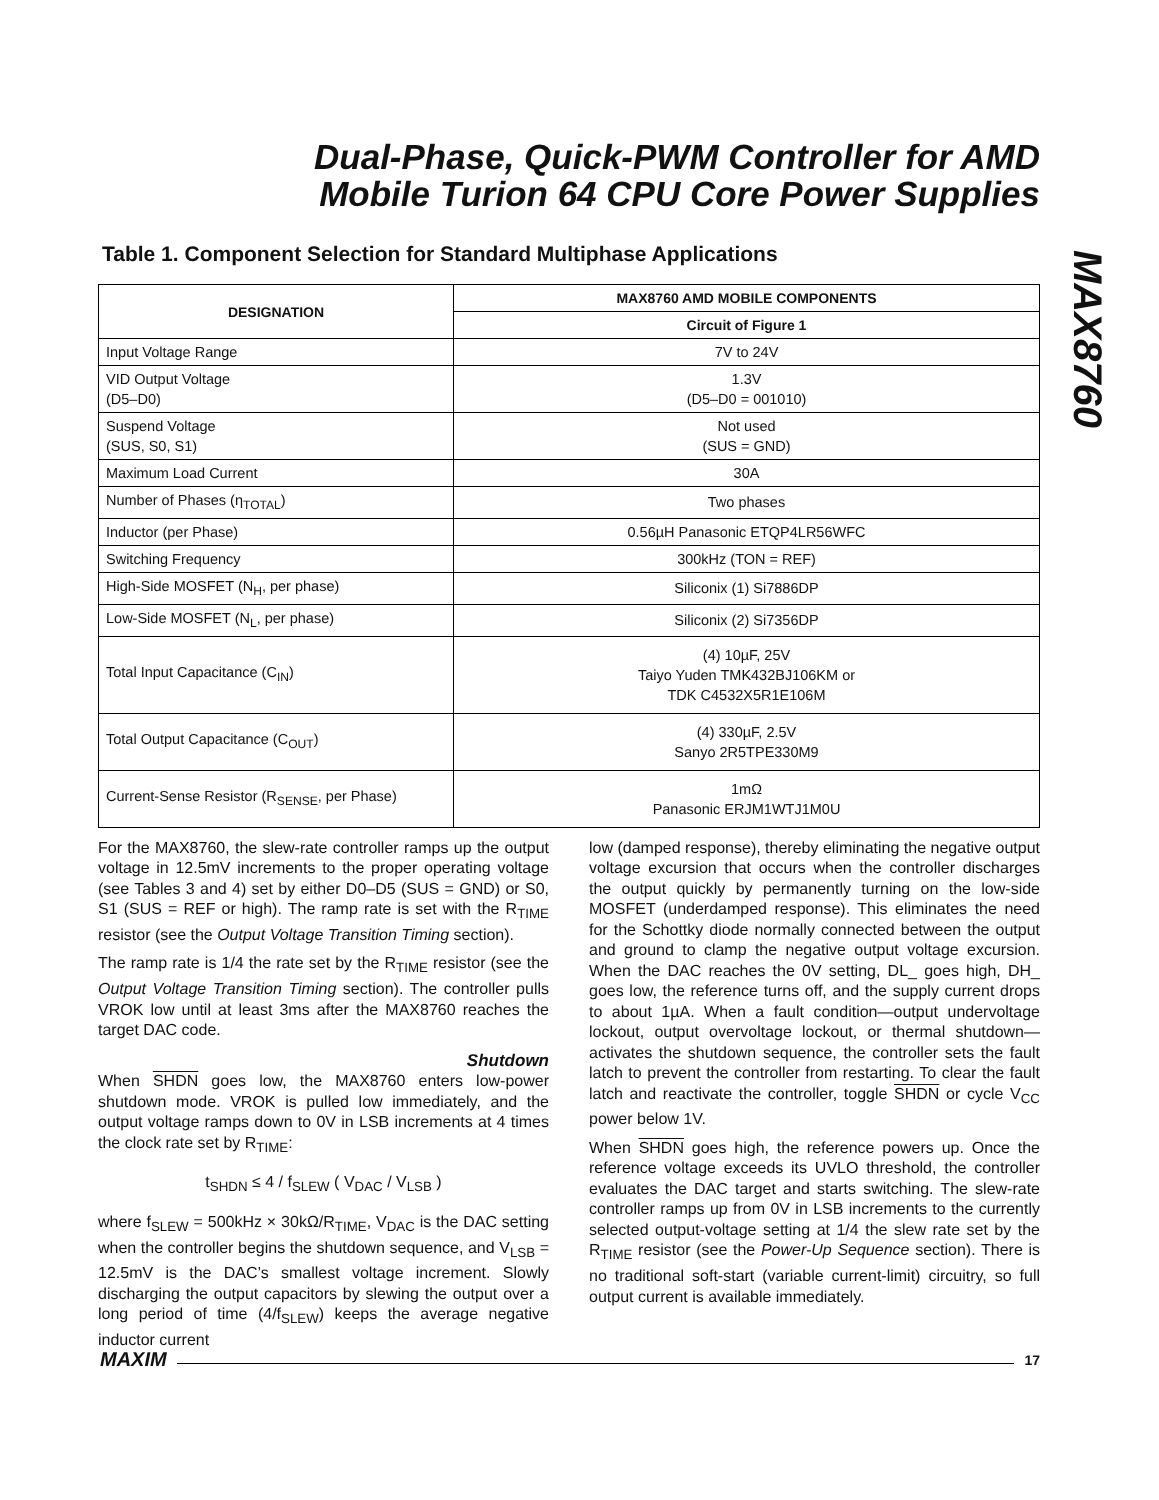Dual-Phase, Quick-PWM Controller for AMD
Mobile Turion 64 CPU Core Power Supplies
MAX8760
Table 1. Component Selection for Standard Multiphase Applications
| DESIGNATION | MAX8760 AMD MOBILE COMPONENTS |
| --- | --- |
| | Circuit of Figure 1 |
| Input Voltage Range | 7V to 24V |
| VID Output Voltage (D5–D0) | 1.3V (D5–D0 = 001010) |
| Suspend Voltage (SUS, S0, S1) | Not used (SUS = GND) |
| Maximum Load Current | 30A |
| Number of Phases (η<sub>TOTAL</sub>) | Two phases |
| Inductor (per Phase) | 0.56µH Panasonic ETQP4LR56WFC |
| Switching Frequency | 300kHz (TON = REF) |
| High-Side MOSFET (N<sub>H</sub>, per phase) | Siliconix (1) Si7886DP |
| Low-Side MOSFET (N<sub>L</sub>, per phase) | Siliconix (2) Si7356DP |
| Total Input Capacitance (C<sub>IN</sub>) | (4) 10µF, 25V Taiyo Yuden TMK432BJ106KM or TDK C4532X5R1E106M |
| Total Output Capacitance (C<sub>OUT</sub>) | (4) 330µF, 2.5V Sanyo 2R5TPE330M9 |
| Current-Sense Resistor (R<sub>SENSE</sub>, per Phase) | 1mΩ Panasonic ERJM1WTJ1M0U |
For the MAX8760, the slew-rate controller ramps up the output voltage in 12.5mV increments to the proper operating voltage (see Tables 3 and 4) set by either D0–D5 (SUS = GND) or S0, S1 (SUS = REF or high). The ramp rate is set with the R<sub>TIME</sub> resistor (see the Output Voltage Transition Timing section).
The ramp rate is 1/4 the rate set by the R<sub>TIME</sub> resistor (see the Output Voltage Transition Timing section). The controller pulls VROK low until at least 3ms after the MAX8760 reaches the target DAC code.
Shutdown
When SHDN goes low, the MAX8760 enters low-power shutdown mode. VROK is pulled low immediately, and the output voltage ramps down to 0V in LSB increments at 4 times the clock rate set by R<sub>TIME</sub>:
t<sub>SHDN</sub> ≤ 4 / f<sub>SLEW</sub> ( V<sub>DAC</sub> / V<sub>LSB</sub> )
where f<sub>SLEW</sub> = 500kHz × 30kΩ/R<sub>TIME</sub>, V<sub>DAC</sub> is the DAC setting when the controller begins the shutdown sequence, and V<sub>LSB</sub> = 12.5mV is the DAC’s smallest voltage increment. Slowly discharging the output capacitors by slewing the output over a long period of time (4/f<sub>SLEW</sub>) keeps the average negative inductor current
low (damped response), thereby eliminating the negative output voltage excursion that occurs when the controller discharges the output quickly by permanently turning on the low-side MOSFET (underdamped response). This eliminates the need for the Schottky diode normally connected between the output and ground to clamp the negative output voltage excursion. When the DAC reaches the 0V setting, DL_ goes high, DH_ goes low, the reference turns off, and the supply current drops to about 1µA. When a fault condition—output undervoltage lockout, output overvoltage lockout, or thermal shutdown—activates the shutdown sequence, the controller sets the fault latch to prevent the controller from restarting. To clear the fault latch and reactivate the controller, toggle SHDN or cycle V<sub>CC</sub> power below 1V.
When SHDN goes high, the reference powers up. Once the reference voltage exceeds its UVLO threshold, the controller evaluates the DAC target and starts switching. The slew-rate controller ramps up from 0V in LSB increments to the currently selected output-voltage setting at 1/4 the slew rate set by the R<sub>TIME</sub> resistor (see the Power-Up Sequence section). There is no traditional soft-start (variable current-limit) circuitry, so full output current is available immediately.
MAXIM 17